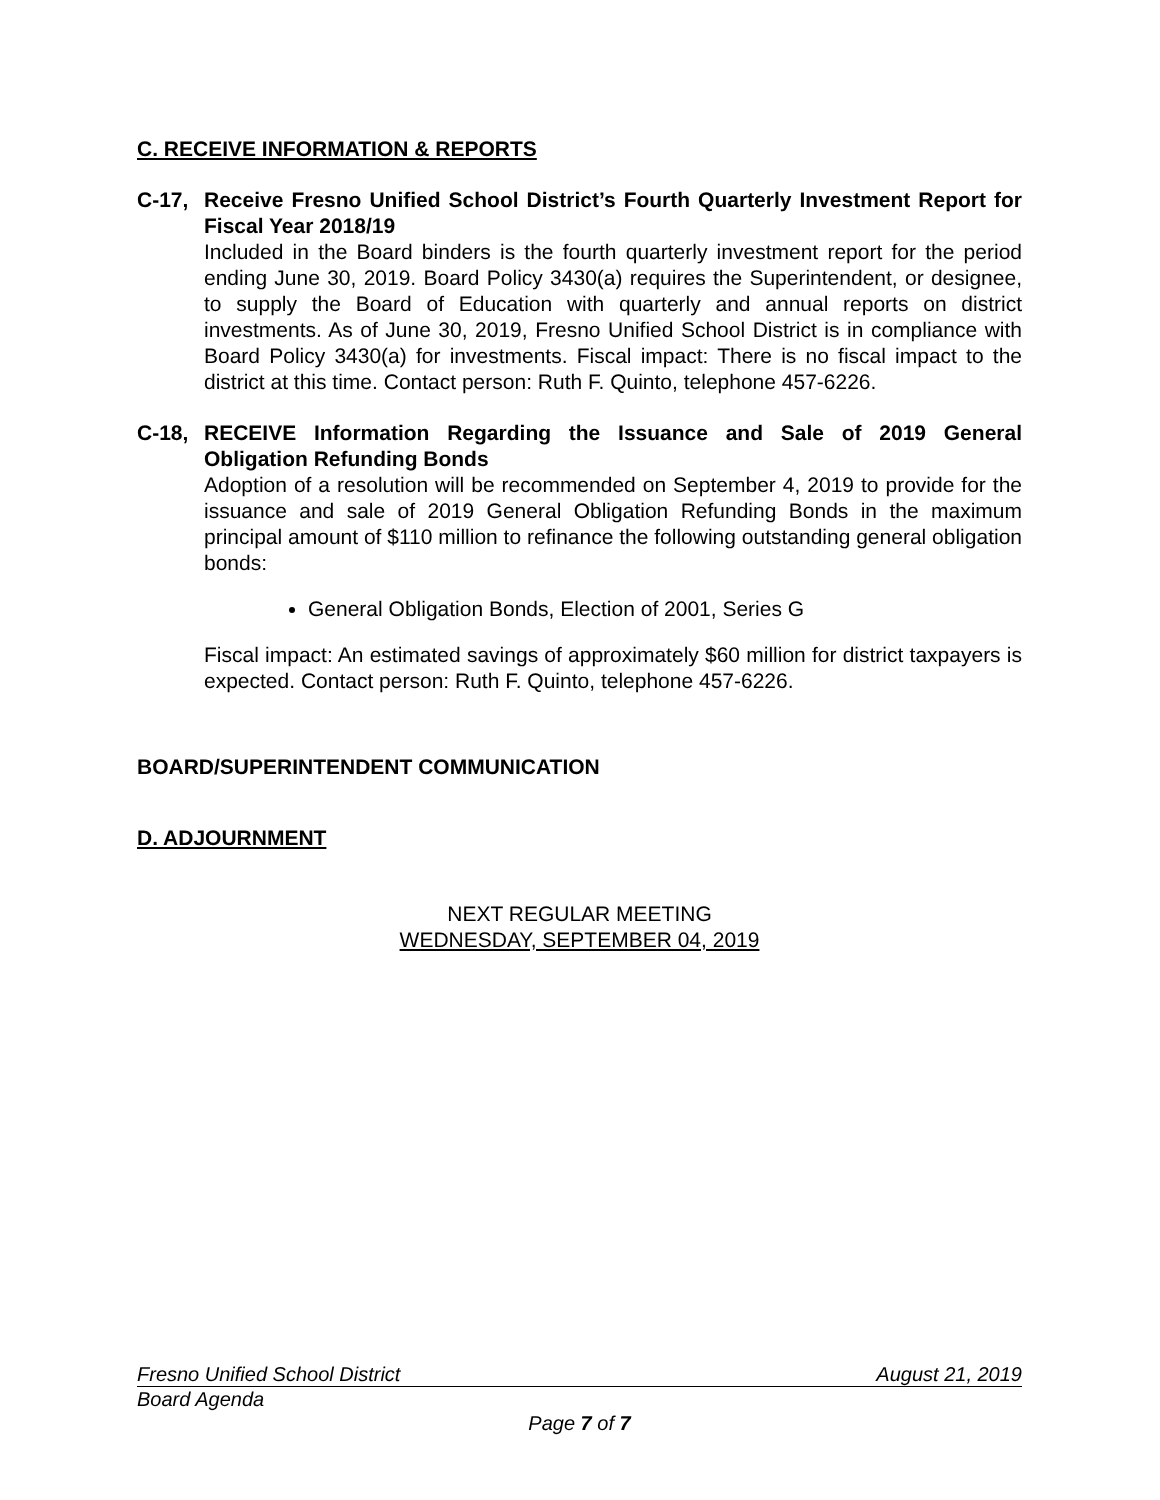C. RECEIVE INFORMATION & REPORTS
C-17, Receive Fresno Unified School District’s Fourth Quarterly Investment Report for Fiscal Year 2018/19
Included in the Board binders is the fourth quarterly investment report for the period ending June 30, 2019. Board Policy 3430(a) requires the Superintendent, or designee, to supply the Board of Education with quarterly and annual reports on district investments. As of June 30, 2019, Fresno Unified School District is in compliance with Board Policy 3430(a) for investments. Fiscal impact: There is no fiscal impact to the district at this time. Contact person: Ruth F. Quinto, telephone 457-6226.
C-18, RECEIVE Information Regarding the Issuance and Sale of 2019 General Obligation Refunding Bonds
Adoption of a resolution will be recommended on September 4, 2019 to provide for the issuance and sale of 2019 General Obligation Refunding Bonds in the maximum principal amount of $110 million to refinance the following outstanding general obligation bonds:
General Obligation Bonds, Election of 2001, Series G
Fiscal impact: An estimated savings of approximately $60 million for district taxpayers is expected. Contact person: Ruth F. Quinto, telephone 457-6226.
BOARD/SUPERINTENDENT COMMUNICATION
D. ADJOURNMENT
NEXT REGULAR MEETING
WEDNESDAY, SEPTEMBER 04, 2019
Fresno Unified School District August 21, 2019
Board Agenda
Page 7 of 7